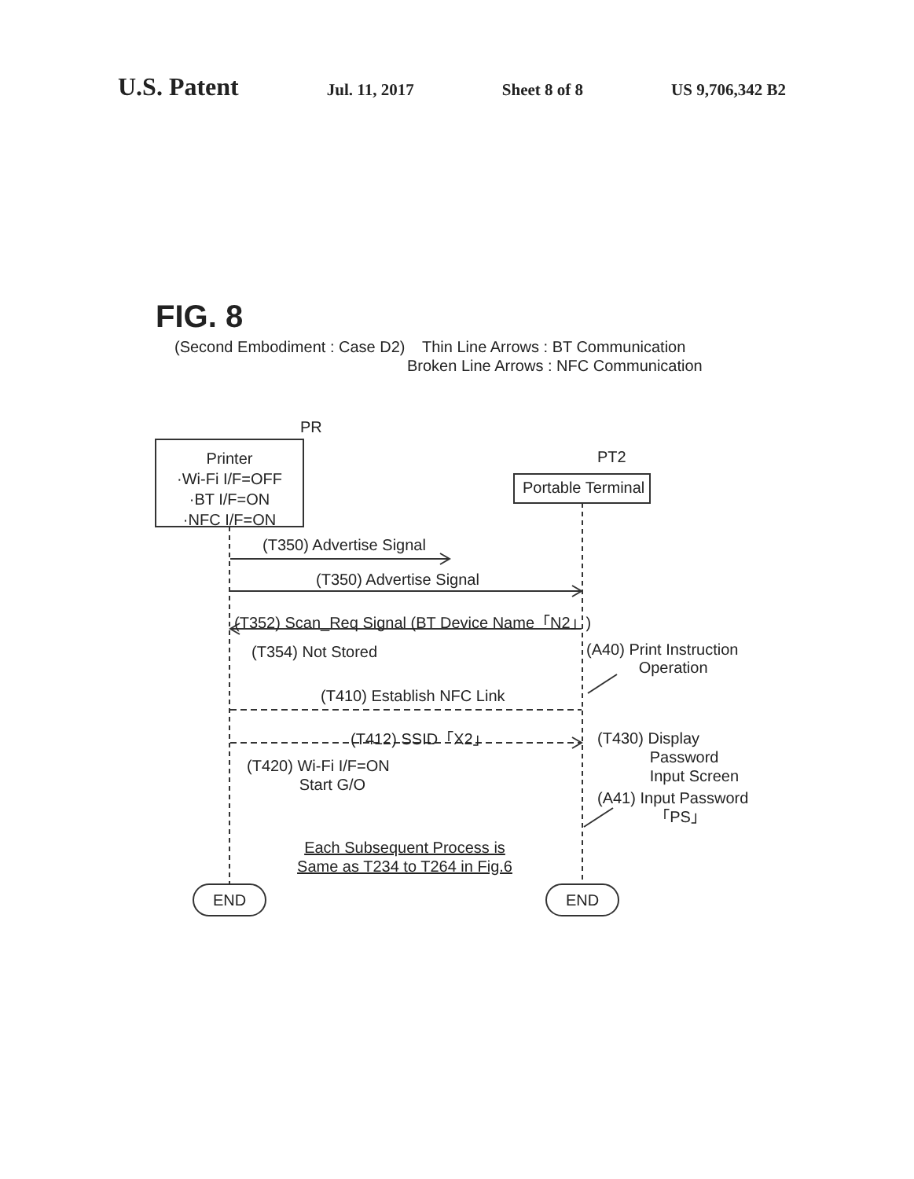U.S. Patent Jul. 11, 2017 Sheet 8 of 8 US 9,706,342 B2
FIG. 8
(Second Embodiment : Case D2) Thin Line Arrows : BT Communication
Broken Line Arrows : NFC Communication
PR
Printer
·Wi-Fi I/F=OFF
·BT I/F=ON
·NFC I/F=ON
PT2
Portable Terminal
(T350) Advertise Signal
(T350) Advertise Signal
(T352) Scan_Req Signal (BT Device Name「N2」)
(T354) Not Stored
(A40) Print Instruction
Operation
(T410) Establish NFC Link
(T412) SSID「X2」
(T430) Display
Password
Input Screen
(T420) Wi-Fi I/F=ON
Start G/O
(A41) Input Password
「PS」
Each Subsequent Process is
Same as T234 to T264 in Fig.6
END END